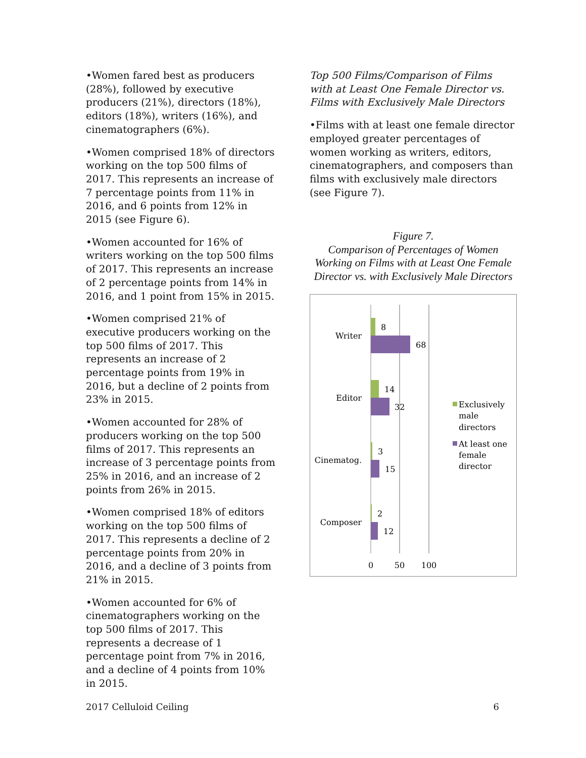•Women fared best as producers (28%), followed by executive producers (21%), directors (18%), editors (18%), writers (16%), and cinematographers (6%).
•Women comprised 18% of directors working on the top 500 films of 2017. This represents an increase of 7 percentage points from 11% in 2016, and 6 points from 12% in 2015 (see Figure 6).
•Women accounted for 16% of writers working on the top 500 films of 2017. This represents an increase of 2 percentage points from 14% in 2016, and 1 point from 15% in 2015.
•Women comprised 21% of executive producers working on the top 500 films of 2017. This represents an increase of 2 percentage points from 19% in 2016, but a decline of 2 points from 23% in 2015.
•Women accounted for 28% of producers working on the top 500 films of 2017. This represents an increase of 3 percentage points from 25% in 2016, and an increase of 2 points from 26% in 2015.
•Women comprised 18% of editors working on the top 500 films of 2017. This represents a decline of 2 percentage points from 20% in 2016, and a decline of 3 points from 21% in 2015.
•Women accounted for 6% of cinematographers working on the top 500 films of 2017. This represents a decrease of 1 percentage point from 7% in 2016, and a decline of 4 points from 10% in 2015.
Top 500 Films/Comparison of Films with at Least One Female Director vs. Films with Exclusively Male Directors
•Films with at least one female director employed greater percentages of women working as writers, editors, cinematographers, and composers than films with exclusively male directors (see Figure 7).
Figure 7.
Comparison of Percentages of Women Working on Films with at Least One Female Director vs. with Exclusively Male Directors
8
68
14
32
3
15
2
12
Writer
Editor
Cinematog.
Composer
0
50
100
Exclusively
male
directors
At least one
female
director
2017 Celluloid Ceiling 6